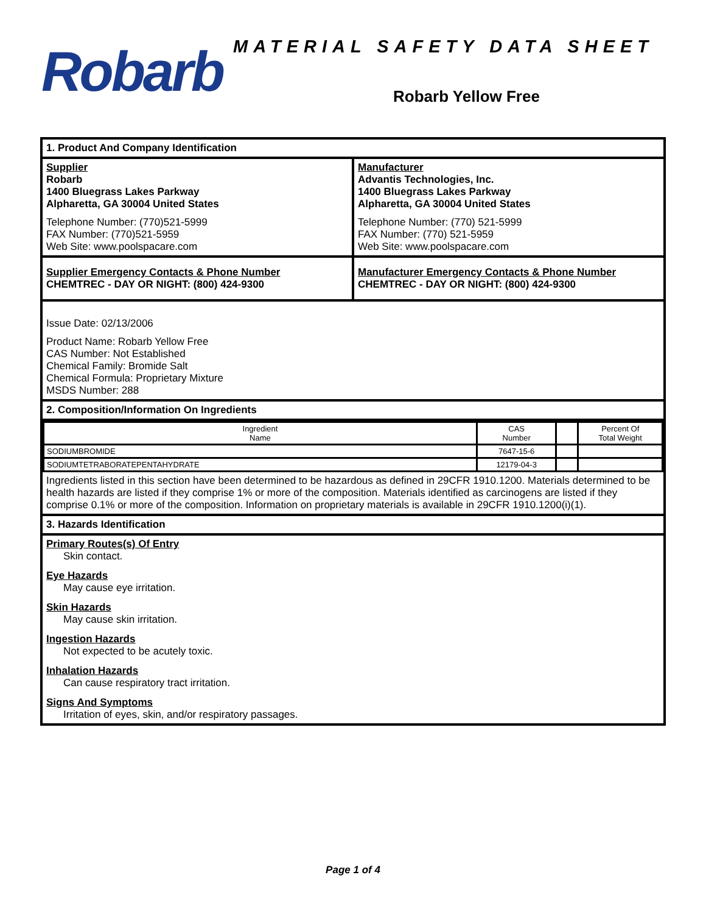Robarb
MATERIAL SAFETY DATA SHEET
Robarb Yellow Free
1. Product And Company Identification
Supplier
Robarb
1400 Bluegrass Lakes Parkway
Alpharetta, GA 30004 United States
Telephone Number: (770)521-5999
FAX Number: (770)521-5959
Web Site: www.poolspacare.com
Manufacturer
Advantis Technologies, Inc.
1400 Bluegrass Lakes Parkway
Alpharetta, GA 30004 United States
Telephone Number: (770) 521-5999
FAX Number: (770) 521-5959
Web Site: www.poolspacare.com
Supplier Emergency Contacts & Phone Number
CHEMTREC - DAY OR NIGHT: (800) 424-9300
Manufacturer Emergency Contacts & Phone Number
CHEMTREC - DAY OR NIGHT: (800) 424-9300
Issue Date: 02/13/2006
Product Name: Robarb Yellow Free
CAS Number: Not Established
Chemical Family: Bromide Salt
Chemical Formula: Proprietary Mixture
MSDS Number: 288
2. Composition/Information On Ingredients
| Ingredient Name | CAS Number | | Percent Of Total Weight |
| --- | --- | --- | --- |
| SODIUMBROMIDE | 7647-15-6 | | |
| SODIUMTETRABORATEPENTAHYDRATE | 12179-04-3 | | |
Ingredients listed in this section have been determined to be hazardous as defined in 29CFR 1910.1200. Materials determined to be health hazards are listed if they comprise 1% or more of the composition. Materials identified as carcinogens are listed if they comprise 0.1% or more of the composition. Information on proprietary materials is available in 29CFR 1910.1200(i)(1).
3. Hazards Identification
Primary Routes(s) Of Entry
Skin contact.
Eye Hazards
May cause eye irritation.
Skin Hazards
May cause skin irritation.
Ingestion Hazards
Not expected to be acutely toxic.
Inhalation Hazards
Can cause respiratory tract irritation.
Signs And Symptoms
Irritation of eyes, skin, and/or respiratory passages.
Page 1 of 4